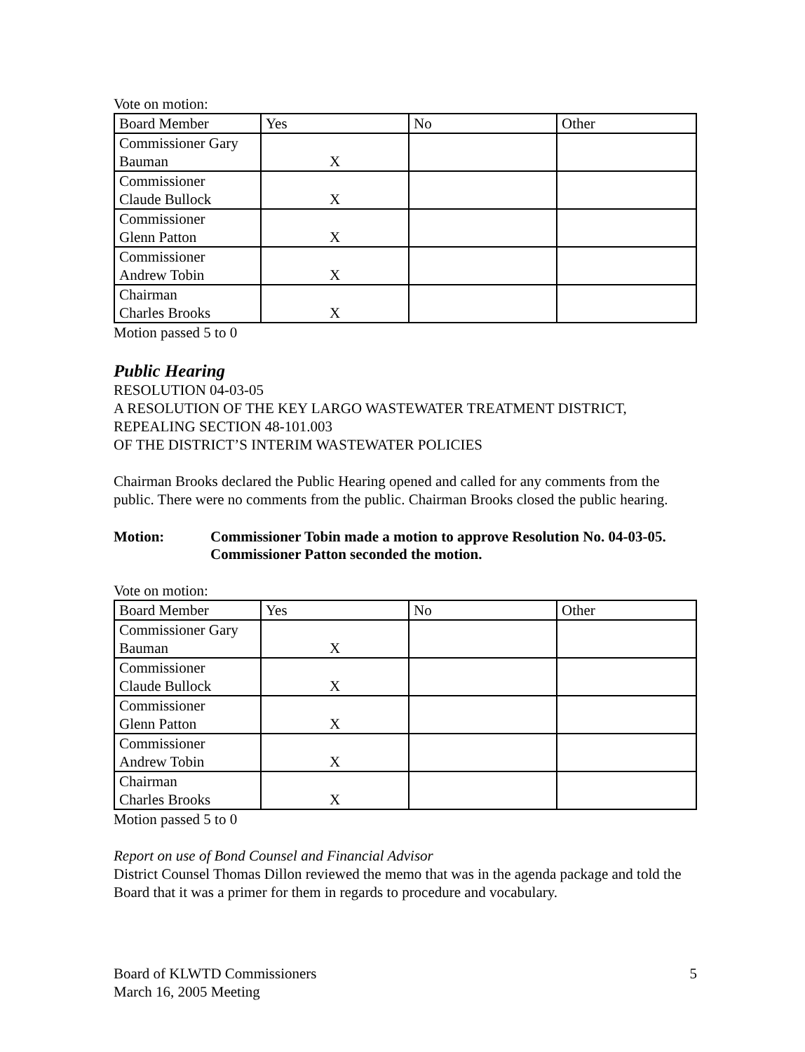Vote on motion:
| Board Member | Yes | No | Other |
| --- | --- | --- | --- |
| Commissioner Gary Bauman | X | | |
| Commissioner Claude Bullock | X | | |
| Commissioner Glenn Patton | X | | |
| Commissioner Andrew Tobin | X | | |
| Chairman Charles Brooks | X | | |
Motion passed 5 to 0
Public Hearing
RESOLUTION 04-03-05
A RESOLUTION OF THE KEY LARGO WASTEWATER TREATMENT DISTRICT, REPEALING SECTION 48-101.003
OF THE DISTRICT’S INTERIM WASTEWATER POLICIES
Chairman Brooks declared the Public Hearing opened and called for any comments from the public. There were no comments from the public. Chairman Brooks closed the public hearing.
Motion: Commissioner Tobin made a motion to approve Resolution No. 04-03-05. Commissioner Patton seconded the motion.
Vote on motion:
| Board Member | Yes | No | Other |
| --- | --- | --- | --- |
| Commissioner Gary Bauman | X | | |
| Commissioner Claude Bullock | X | | |
| Commissioner Glenn Patton | X | | |
| Commissioner Andrew Tobin | X | | |
| Chairman Charles Brooks | X | | |
Motion passed 5 to 0
Report on use of Bond Counsel and Financial Advisor
District Counsel Thomas Dillon reviewed the memo that was in the agenda package and told the Board that it was a primer for them in regards to procedure and vocabulary.
Board of KLWTD Commissioners
March 16, 2005 Meeting
5